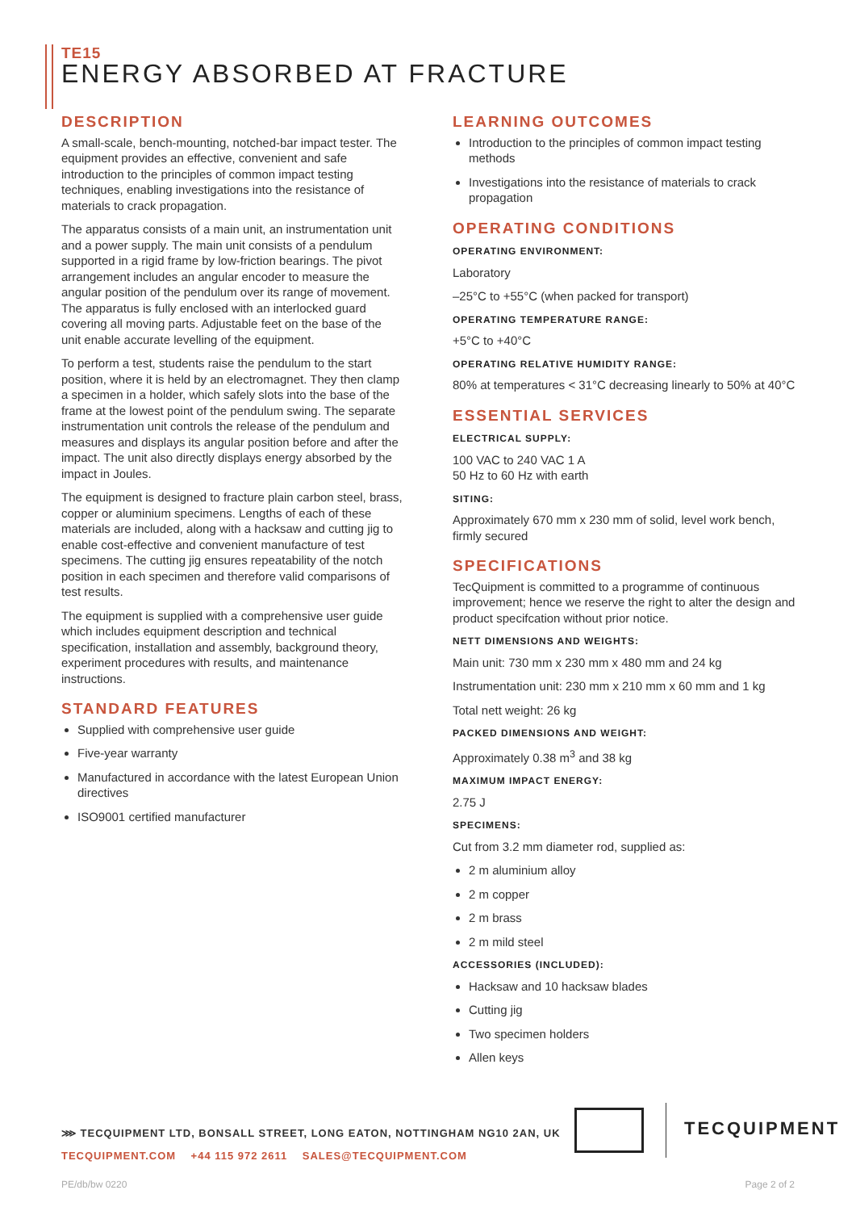TE15
ENERGY ABSORBED AT FRACTURE
DESCRIPTION
A small-scale, bench-mounting, notched-bar impact tester. The equipment provides an effective, convenient and safe introduction to the principles of common impact testing techniques, enabling investigations into the resistance of materials to crack propagation.
The apparatus consists of a main unit, an instrumentation unit and a power supply. The main unit consists of a pendulum supported in a rigid frame by low-friction bearings. The pivot arrangement includes an angular encoder to measure the angular position of the pendulum over its range of movement. The apparatus is fully enclosed with an interlocked guard covering all moving parts. Adjustable feet on the base of the unit enable accurate levelling of the equipment.
To perform a test, students raise the pendulum to the start position, where it is held by an electromagnet. They then clamp a specimen in a holder, which safely slots into the base of the frame at the lowest point of the pendulum swing. The separate instrumentation unit controls the release of the pendulum and measures and displays its angular position before and after the impact. The unit also directly displays energy absorbed by the impact in Joules.
The equipment is designed to fracture plain carbon steel, brass, copper or aluminium specimens. Lengths of each of these materials are included, along with a hacksaw and cutting jig to enable cost-effective and convenient manufacture of test specimens. The cutting jig ensures repeatability of the notch position in each specimen and therefore valid comparisons of test results.
The equipment is supplied with a comprehensive user guide which includes equipment description and technical specification, installation and assembly, background theory, experiment procedures with results, and maintenance instructions.
STANDARD FEATURES
Supplied with comprehensive user guide
Five-year warranty
Manufactured in accordance with the latest European Union directives
ISO9001 certified manufacturer
LEARNING OUTCOMES
Introduction to the principles of common impact testing methods
Investigations into the resistance of materials to crack propagation
OPERATING CONDITIONS
OPERATING ENVIRONMENT:
Laboratory
–25°C to +55°C (when packed for transport)
OPERATING TEMPERATURE RANGE:
+5°C to +40°C
OPERATING RELATIVE HUMIDITY RANGE:
80% at temperatures < 31°C decreasing linearly to 50% at 40°C
ESSENTIAL SERVICES
ELECTRICAL SUPPLY:
100 VAC to 240 VAC 1 A
50 Hz to 60 Hz with earth
SITING:
Approximately 670 mm x 230 mm of solid, level work bench, firmly secured
SPECIFICATIONS
TecQuipment is committed to a programme of continuous improvement; hence we reserve the right to alter the design and product specifcation without prior notice.
NETT DIMENSIONS AND WEIGHTS:
Main unit: 730 mm x 230 mm x 480 mm and 24 kg
Instrumentation unit: 230 mm x 210 mm x 60 mm and 1 kg
Total nett weight: 26 kg
PACKED DIMENSIONS AND WEIGHT:
Approximately 0.38 m<sup>3</sup> and 38 kg
MAXIMUM IMPACT ENERGY:
2.75 J
SPECIMENS:
Cut from 3.2 mm diameter rod, supplied as:
2 m aluminium alloy
2 m copper
2 m brass
2 m mild steel
ACCESSORIES (INCLUDED):
Hacksaw and 10 hacksaw blades
Cutting jig
Two specimen holders
Allen keys
⋙ TECQUIPMENT LTD, BONSALL STREET, LONG EATON, NOTTINGHAM NG10 2AN, UK
TECQUIPMENT.COM +44 115 972 2611 SALES@TECQUIPMENT.COM
TECQUIPMENT
PE/db/bw 0220 Page 2 of 2